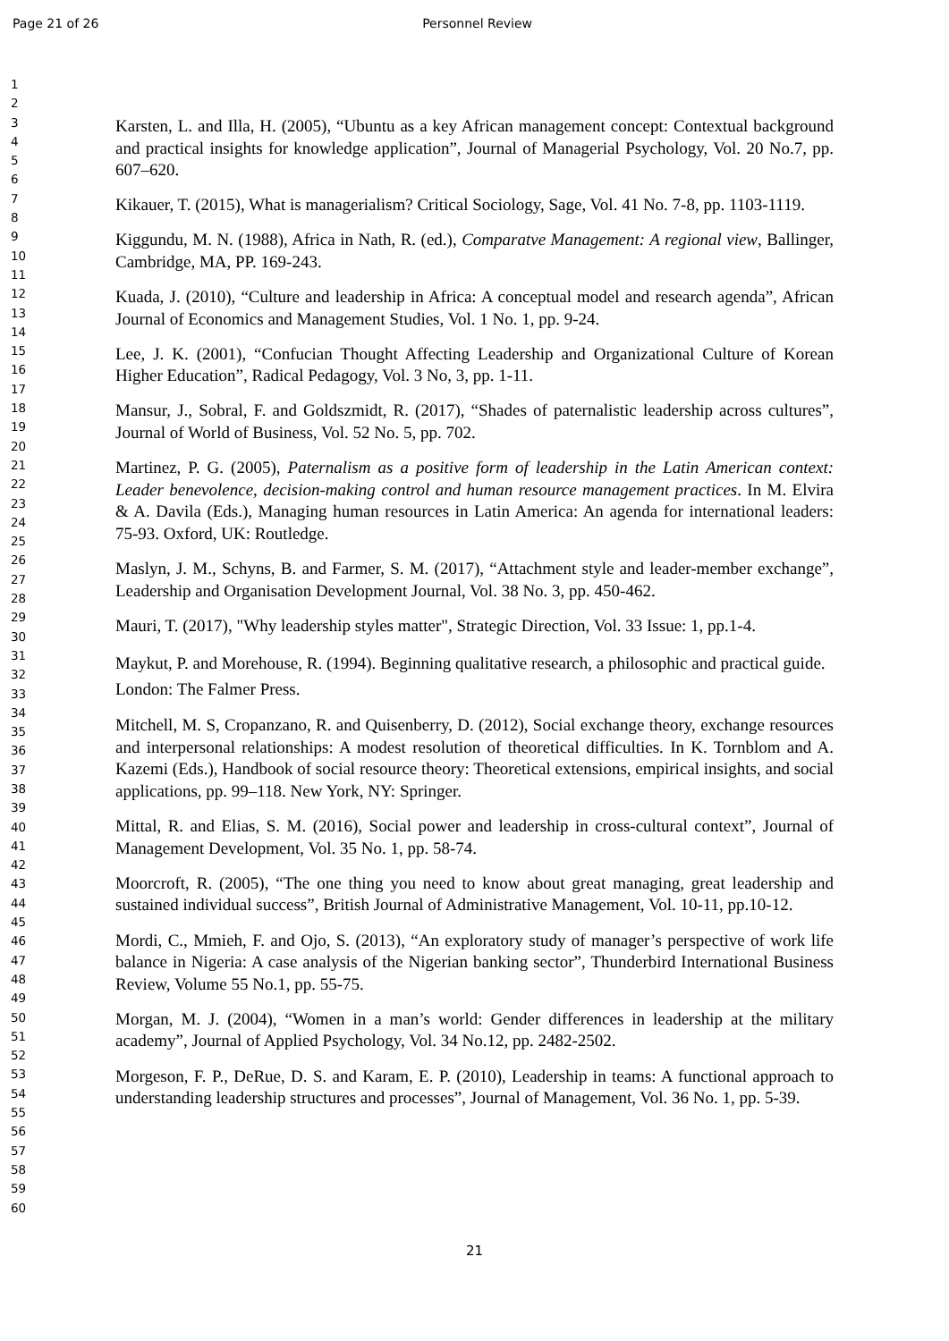Page 21 of 26 Personnel Review
1
2
3
4
5
6
7
8
9
10
11
12
13
14
15
16
17
18
19
20
21
22
23
24
25
26
27
28
29
30
31
32
33
34
35
36
37
38
39
40
41
42
43
44
45
46
47
48
49
50
51
52
53
54
55
56
57
58
59
60
Karsten, L. and Illa, H. (2005), “Ubuntu as a key African management concept: Contextual background and practical insights for knowledge application”, Journal of Managerial Psychology, Vol. 20 No.7, pp. 607–620.
Kikauer, T. (2015), What is managerialism? Critical Sociology, Sage, Vol. 41 No. 7-8, pp. 1103-1119.
Kiggundu, M. N. (1988), Africa in Nath, R. (ed.), Comparatve Management: A regional view, Ballinger, Cambridge, MA, PP. 169-243.
Kuada, J. (2010), “Culture and leadership in Africa: A conceptual model and research agenda”, African Journal of Economics and Management Studies, Vol. 1 No. 1, pp. 9-24.
Lee, J. K. (2001), “Confucian Thought Affecting Leadership and Organizational Culture of Korean Higher Education”, Radical Pedagogy, Vol. 3 No, 3, pp. 1-11.
Mansur, J., Sobral, F. and Goldszmidt, R. (2017), “Shades of paternalistic leadership across cultures”, Journal of World of Business, Vol. 52 No. 5, pp. 702.
Martinez, P. G. (2005), Paternalism as a positive form of leadership in the Latin American context: Leader benevolence, decision-making control and human resource management practices. In M. Elvira & A. Davila (Eds.), Managing human resources in Latin America: An agenda for international leaders: 75-93. Oxford, UK: Routledge.
Maslyn, J. M., Schyns, B. and Farmer, S. M. (2017), “Attachment style and leader-member exchange”, Leadership and Organisation Development Journal, Vol. 38 No. 3, pp. 450-462.
Mauri, T. (2017), "Why leadership styles matter", Strategic Direction, Vol. 33 Issue: 1, pp.1-4.
Maykut, P. and Morehouse, R. (1994). Beginning qualitative research, a philosophic and practical guide. London: The Falmer Press.
Mitchell, M. S, Cropanzano, R. and Quisenberry, D. (2012), Social exchange theory, exchange resources and interpersonal relationships: A modest resolution of theoretical difficulties. In K. Tornblom and A. Kazemi (Eds.), Handbook of social resource theory: Theoretical extensions, empirical insights, and social applications, pp. 99–118. New York, NY: Springer.
Mittal, R. and Elias, S. M. (2016), Social power and leadership in cross-cultural context”, Journal of Management Development, Vol. 35 No. 1, pp. 58-74.
Moorcroft, R. (2005), “The one thing you need to know about great managing, great leadership and sustained individual success”, British Journal of Administrative Management, Vol. 10-11, pp.10-12.
Mordi, C., Mmieh, F. and Ojo, S. (2013), “An exploratory study of manager’s perspective of work life balance in Nigeria: A case analysis of the Nigerian banking sector”, Thunderbird International Business Review, Volume 55 No.1, pp. 55-75.
Morgan, M. J. (2004), “Women in a man’s world: Gender differences in leadership at the military academy”, Journal of Applied Psychology, Vol. 34 No.12, pp. 2482-2502.
Morgeson, F. P., DeRue, D. S. and Karam, E. P. (2010), Leadership in teams: A functional approach to understanding leadership structures and processes”, Journal of Management, Vol. 36 No. 1, pp. 5-39.
21